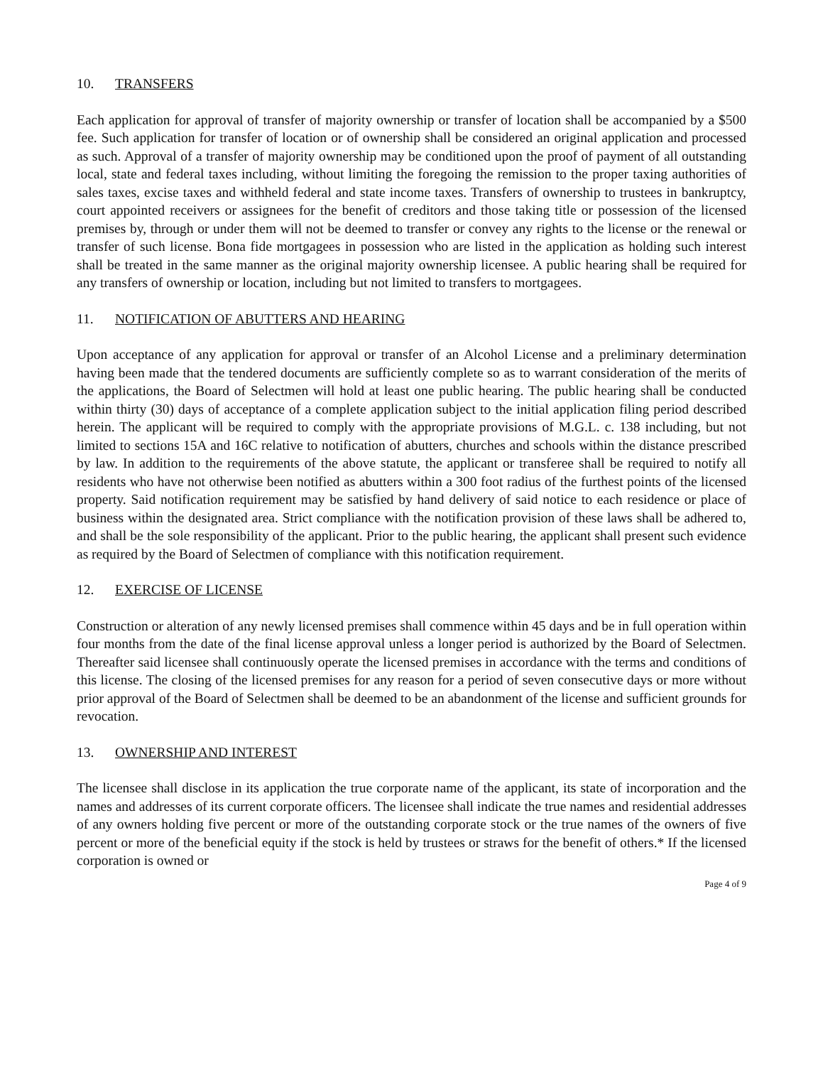10. TRANSFERS
Each application for approval of transfer of majority ownership or transfer of location shall be accompanied by a $500 fee. Such application for transfer of location or of ownership shall be considered an original application and processed as such. Approval of a transfer of majority ownership may be conditioned upon the proof of payment of all outstanding local, state and federal taxes including, without limiting the foregoing the remission to the proper taxing authorities of sales taxes, excise taxes and withheld federal and state income taxes. Transfers of ownership to trustees in bankruptcy, court appointed receivers or assignees for the benefit of creditors and those taking title or possession of the licensed premises by, through or under them will not be deemed to transfer or convey any rights to the license or the renewal or transfer of such license. Bona fide mortgagees in possession who are listed in the application as holding such interest shall be treated in the same manner as the original majority ownership licensee. A public hearing shall be required for any transfers of ownership or location, including but not limited to transfers to mortgagees.
11. NOTIFICATION OF ABUTTERS AND HEARING
Upon acceptance of any application for approval or transfer of an Alcohol License and a preliminary determination having been made that the tendered documents are sufficiently complete so as to warrant consideration of the merits of the applications, the Board of Selectmen will hold at least one public hearing. The public hearing shall be conducted within thirty (30) days of acceptance of a complete application subject to the initial application filing period described herein. The applicant will be required to comply with the appropriate provisions of M.G.L. c. 138 including, but not limited to sections 15A and 16C relative to notification of abutters, churches and schools within the distance prescribed by law. In addition to the requirements of the above statute, the applicant or transferee shall be required to notify all residents who have not otherwise been notified as abutters within a 300 foot radius of the furthest points of the licensed property. Said notification requirement may be satisfied by hand delivery of said notice to each residence or place of business within the designated area. Strict compliance with the notification provision of these laws shall be adhered to, and shall be the sole responsibility of the applicant. Prior to the public hearing, the applicant shall present such evidence as required by the Board of Selectmen of compliance with this notification requirement.
12. EXERCISE OF LICENSE
Construction or alteration of any newly licensed premises shall commence within 45 days and be in full operation within four months from the date of the final license approval unless a longer period is authorized by the Board of Selectmen. Thereafter said licensee shall continuously operate the licensed premises in accordance with the terms and conditions of this license. The closing of the licensed premises for any reason for a period of seven consecutive days or more without prior approval of the Board of Selectmen shall be deemed to be an abandonment of the license and sufficient grounds for revocation.
13. OWNERSHIP AND INTEREST
The licensee shall disclose in its application the true corporate name of the applicant, its state of incorporation and the names and addresses of its current corporate officers. The licensee shall indicate the true names and residential addresses of any owners holding five percent or more of the outstanding corporate stock or the true names of the owners of five percent or more of the beneficial equity if the stock is held by trustees or straws for the benefit of others.* If the licensed corporation is owned or
Page 4 of 9